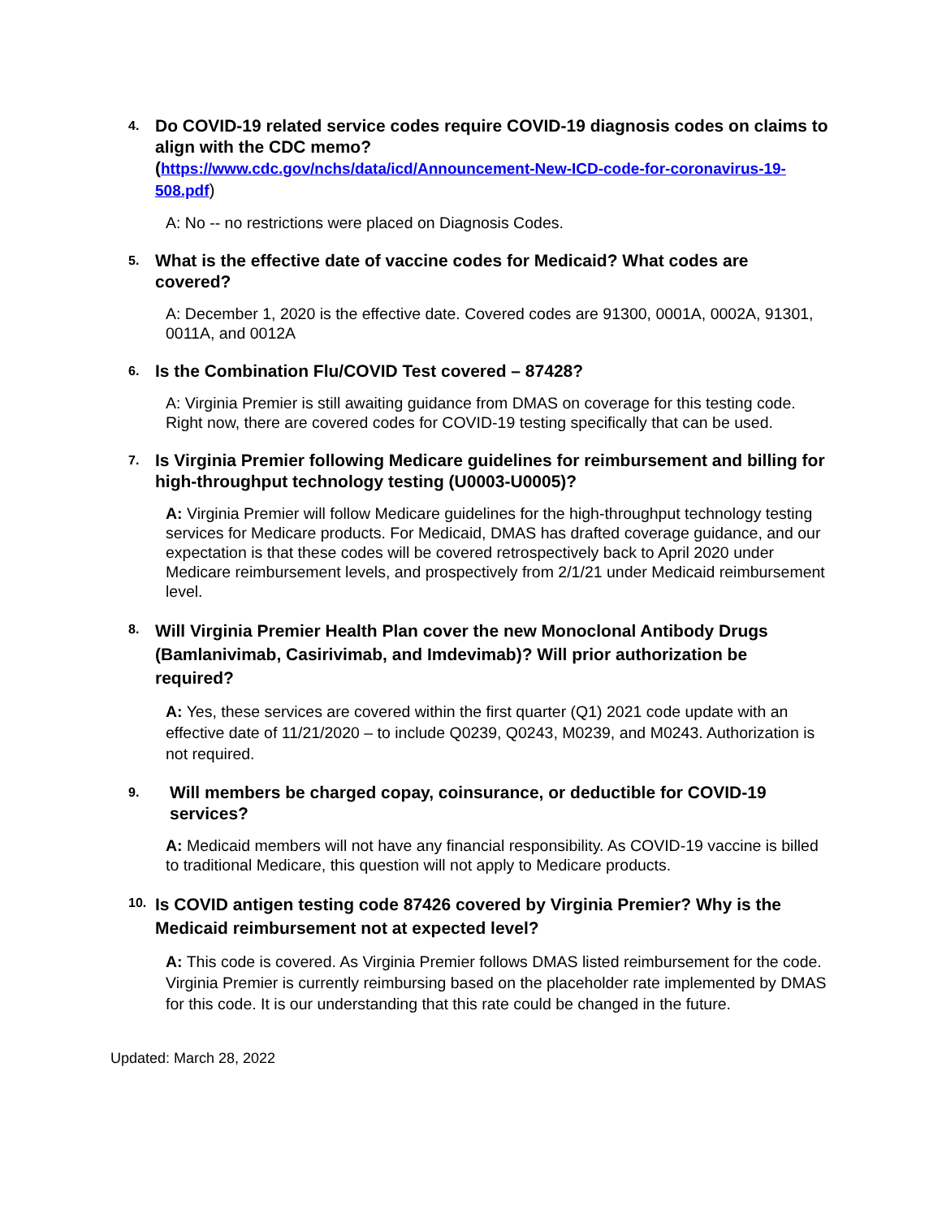4.
Do COVID-19 related service codes require COVID-19 diagnosis codes on claims to align with the CDC memo?
(https://www.cdc.gov/nchs/data/icd/Announcement-New-ICD-code-for-coronavirus-19-508.pdf)
A: No -- no restrictions were placed on Diagnosis Codes.
5.
What is the effective date of vaccine codes for Medicaid? What codes are covered?
A: December 1, 2020 is the effective date. Covered codes are 91300, 0001A, 0002A, 91301, 0011A, and 0012A
6.
Is the Combination Flu/COVID Test covered – 87428?
A: Virginia Premier is still awaiting guidance from DMAS on coverage for this testing code. Right now, there are covered codes for COVID-19 testing specifically that can be used.
7.
Is Virginia Premier following Medicare guidelines for reimbursement and billing for high-throughput technology testing (U0003-U0005)?
A: Virginia Premier will follow Medicare guidelines for the high-throughput technology testing services for Medicare products. For Medicaid, DMAS has drafted coverage guidance, and our expectation is that these codes will be covered retrospectively back to April 2020 under Medicare reimbursement levels, and prospectively from 2/1/21 under Medicaid reimbursement level.
8.
Will Virginia Premier Health Plan cover the new Monoclonal Antibody Drugs (Bamlanivimab, Casirivimab, and Imdevimab)? Will prior authorization be required?
A: Yes, these services are covered within the first quarter (Q1) 2021 code update with an effective date of 11/21/2020 – to include Q0239, Q0243, M0239, and M0243. Authorization is not required.
9.
Will members be charged copay, coinsurance, or deductible for COVID-19 services?
A: Medicaid members will not have any financial responsibility. As COVID-19 vaccine is billed to traditional Medicare, this question will not apply to Medicare products.
10.
Is COVID antigen testing code 87426 covered by Virginia Premier? Why is the Medicaid reimbursement not at expected level?
A: This code is covered. As Virginia Premier follows DMAS listed reimbursement for the code. Virginia Premier is currently reimbursing based on the placeholder rate implemented by DMAS for this code. It is our understanding that this rate could be changed in the future.
Updated: March 28, 2022